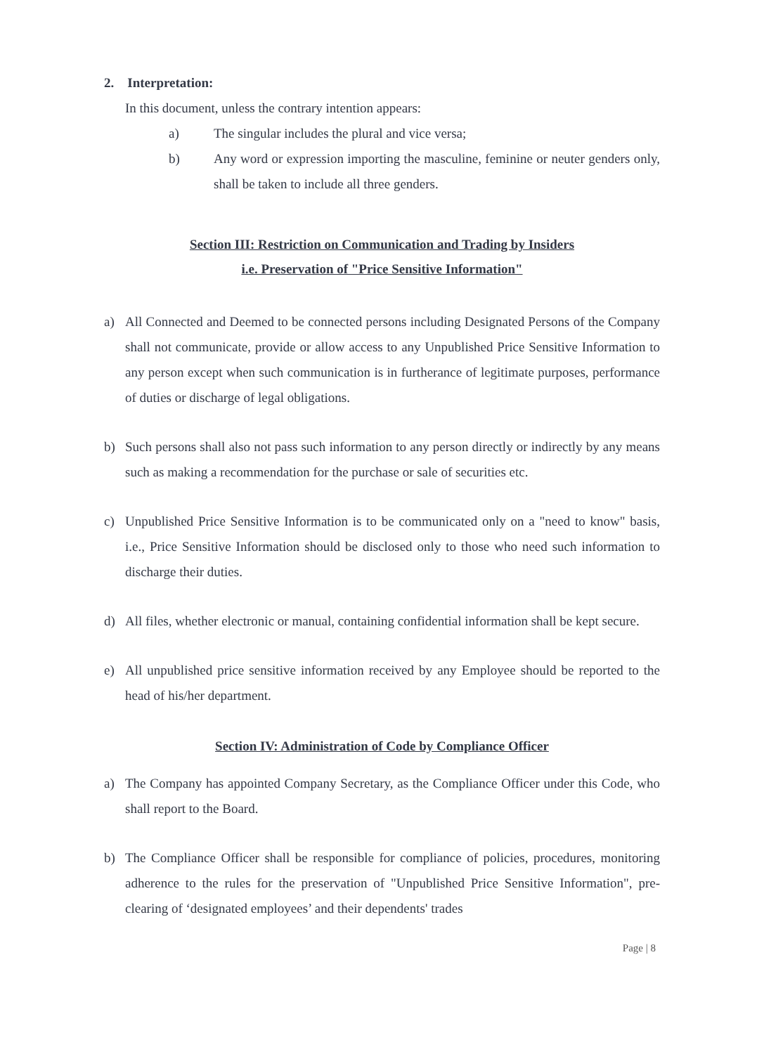2. Interpretation:
In this document, unless the contrary intention appears:
a) The singular includes the plural and vice versa;
b) Any word or expression importing the masculine, feminine or neuter genders only, shall be taken to include all three genders.
Section III: Restriction on Communication and Trading by Insiders
i.e. Preservation of "Price Sensitive Information"
a) All Connected and Deemed to be connected persons including Designated Persons of the Company shall not communicate, provide or allow access to any Unpublished Price Sensitive Information to any person except when such communication is in furtherance of legitimate purposes, performance of duties or discharge of legal obligations.
b) Such persons shall also not pass such information to any person directly or indirectly by any means such as making a recommendation for the purchase or sale of securities etc.
c) Unpublished Price Sensitive Information is to be communicated only on a "need to know" basis, i.e., Price Sensitive Information should be disclosed only to those who need such information to discharge their duties.
d) All files, whether electronic or manual, containing confidential information shall be kept secure.
e) All unpublished price sensitive information received by any Employee should be reported to the head of his/her department.
Section IV: Administration of Code by Compliance Officer
a) The Company has appointed Company Secretary, as the Compliance Officer under this Code, who shall report to the Board.
b) The Compliance Officer shall be responsible for compliance of policies, procedures, monitoring adherence to the rules for the preservation of "Unpublished Price Sensitive Information", pre-clearing of ‘designated employees’ and their dependents' trades
Page | 8